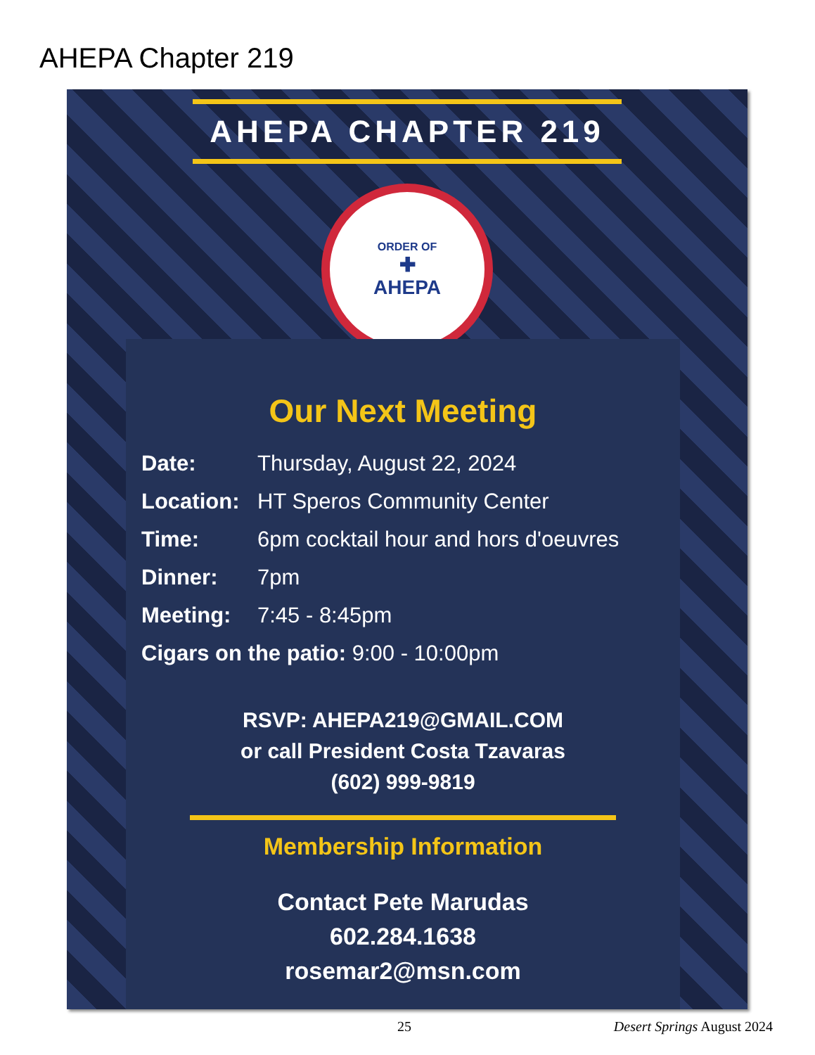AHEPA Chapter 219
AHEPA CHAPTER 219
ORDER OF
✚
AHEPA
Our Next Meeting
Date: Thursday, August 22, 2024
Location: HT Speros Community Center
Time: 6pm cocktail hour and hors d'oeuvres
Dinner: 7pm
Meeting: 7:45 - 8:45pm
Cigars on the patio: 9:00 - 10:00pm
RSVP: AHEPA219@GMAIL.COM
or call President Costa Tzavaras
(602) 999-9819
Membership Information
Contact Pete Marudas
602.284.1638
rosemar2@msn.com
25 Desert Springs August 2024